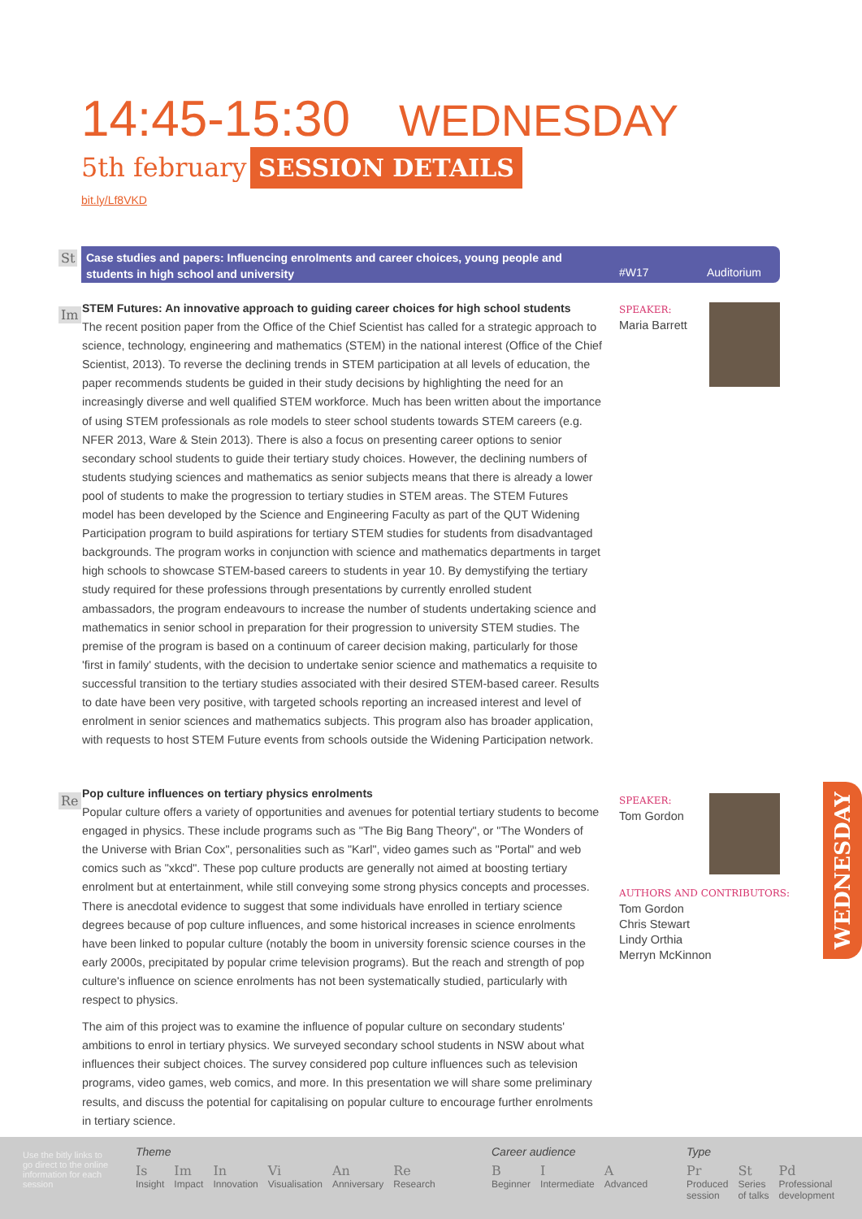14:45-15:30 WEDNESDAY
5th february
SESSION DETAILS
bit.ly/Lf8VKD
St
Case studies and papers: Influencing enrolments and career choices, young people and students in high school and university
#W17 Auditorium
Im
STEM Futures: An innovative approach to guiding career choices for high school students
The recent position paper from the Office of the Chief Scientist has called for a strategic approach to science, technology, engineering and mathematics (STEM) in the national interest (Office of the Chief Scientist, 2013). To reverse the declining trends in STEM participation at all levels of education, the paper recommends students be guided in their study decisions by highlighting the need for an increasingly diverse and well qualified STEM workforce. Much has been written about the importance of using STEM professionals as role models to steer school students towards STEM careers (e.g. NFER 2013, Ware & Stein 2013). There is also a focus on presenting career options to senior secondary school students to guide their tertiary study choices. However, the declining numbers of students studying sciences and mathematics as senior subjects means that there is already a lower pool of students to make the progression to tertiary studies in STEM areas. The STEM Futures model has been developed by the Science and Engineering Faculty as part of the QUT Widening Participation program to build aspirations for tertiary STEM studies for students from disadvantaged backgrounds. The program works in conjunction with science and mathematics departments in target high schools to showcase STEM-based careers to students in year 10. By demystifying the tertiary study required for these professions through presentations by currently enrolled student ambassadors, the program endeavours to increase the number of students undertaking science and mathematics in senior school in preparation for their progression to university STEM studies. The premise of the program is based on a continuum of career decision making, particularly for those 'first in family' students, with the decision to undertake senior science and mathematics a requisite to successful transition to the tertiary studies associated with their desired STEM-based career. Results to date have been very positive, with targeted schools reporting an increased interest and level of enrolment in senior sciences and mathematics subjects. This program also has broader application, with requests to host STEM Future events from schools outside the Widening Participation network.
SPEAKER:
Maria Barrett
Re
Pop culture influences on tertiary physics enrolments
Popular culture offers a variety of opportunities and avenues for potential tertiary students to become engaged in physics. These include programs such as "The Big Bang Theory", or "The Wonders of the Universe with Brian Cox", personalities such as "Karl", video games such as "Portal" and web comics such as "xkcd". These pop culture products are generally not aimed at boosting tertiary enrolment but at entertainment, while still conveying some strong physics concepts and processes. There is anecdotal evidence to suggest that some individuals have enrolled in tertiary science degrees because of pop culture influences, and some historical increases in science enrolments have been linked to popular culture (notably the boom in university forensic science courses in the early 2000s, precipitated by popular crime television programs). But the reach and strength of pop culture's influence on science enrolments has not been systematically studied, particularly with respect to physics.
The aim of this project was to examine the influence of popular culture on secondary students' ambitions to enrol in tertiary physics. We surveyed secondary school students in NSW about what influences their subject choices. The survey considered pop culture influences such as television programs, video games, web comics, and more. In this presentation we will share some preliminary results, and discuss the potential for capitalising on popular culture to encourage further enrolments in tertiary science.
SPEAKER:
Tom Gordon
AUTHORS AND CONTRIBUTORS:
Tom Gordon
Chris Stewart
Lindy Orthia
Merryn McKinnon
WEDNESDAY
Use the bitly links to go direct to the online information for each session
Theme
Is Insight
Im Impact
In Innovation
Vi Visualisation
An Anniversary
Re Research
Career audience
B Beginner
I Intermediate
A Advanced
Type
Pr Produced
session
St Series
of talks
Pd Professional
development